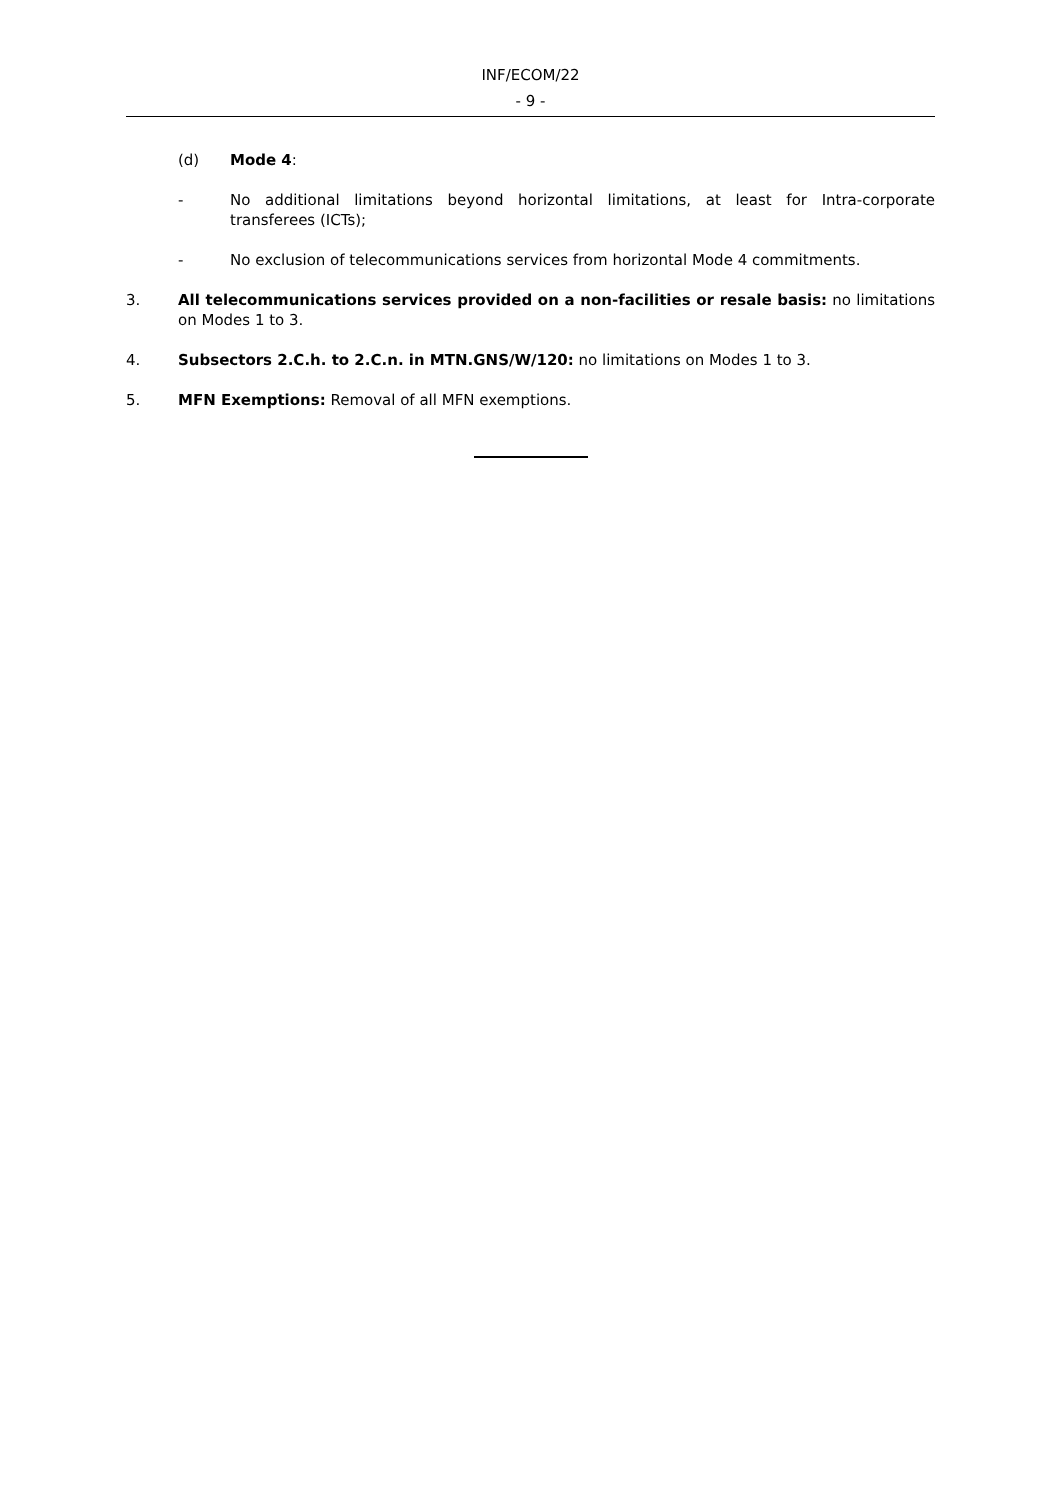INF/ECOM/22
- 9 -
(d) Mode 4:
- No additional limitations beyond horizontal limitations, at least for Intra-corporate transferees (ICTs);
- No exclusion of telecommunications services from horizontal Mode 4 commitments.
3. All telecommunications services provided on a non-facilities or resale basis: no limitations on Modes 1 to 3.
4. Subsectors 2.C.h. to 2.C.n. in MTN.GNS/W/120: no limitations on Modes 1 to 3.
5. MFN Exemptions: Removal of all MFN exemptions.